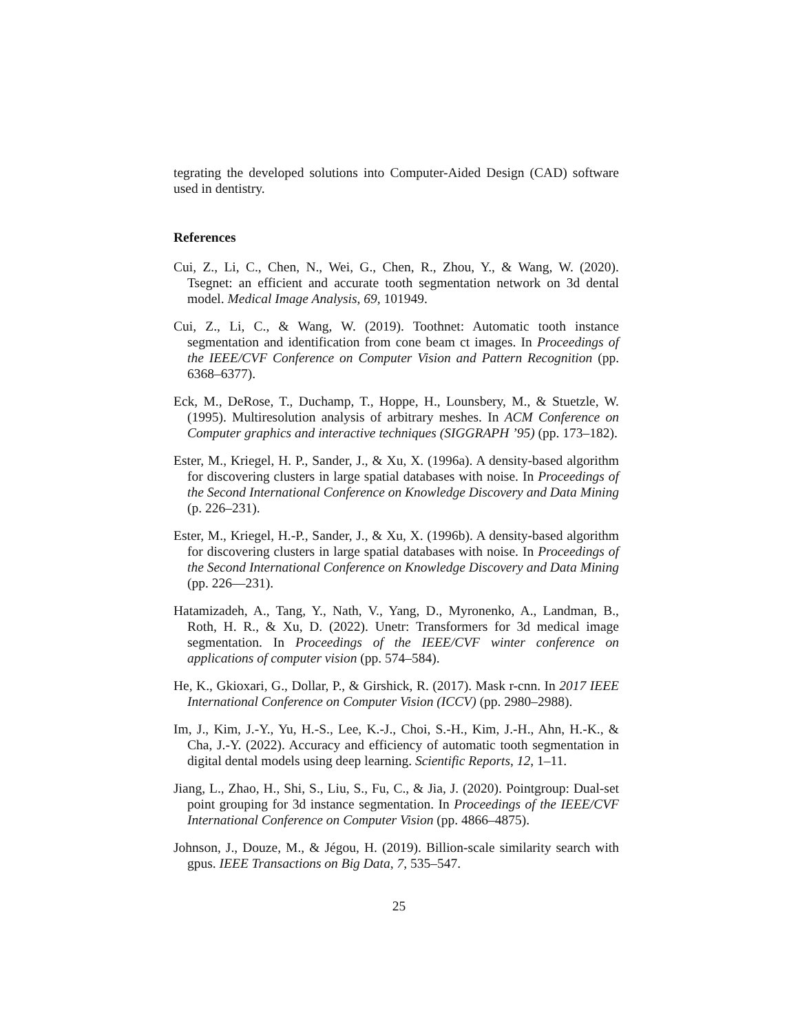tegrating the developed solutions into Computer-Aided Design (CAD) software used in dentistry.
References
Cui, Z., Li, C., Chen, N., Wei, G., Chen, R., Zhou, Y., & Wang, W. (2020). Tsegnet: an efficient and accurate tooth segmentation network on 3d dental model. Medical Image Analysis, 69, 101949.
Cui, Z., Li, C., & Wang, W. (2019). Toothnet: Automatic tooth instance segmentation and identification from cone beam ct images. In Proceedings of the IEEE/CVF Conference on Computer Vision and Pattern Recognition (pp. 6368–6377).
Eck, M., DeRose, T., Duchamp, T., Hoppe, H., Lounsbery, M., & Stuetzle, W. (1995). Multiresolution analysis of arbitrary meshes. In ACM Conference on Computer graphics and interactive techniques (SIGGRAPH ’95) (pp. 173–182).
Ester, M., Kriegel, H. P., Sander, J., & Xu, X. (1996a). A density-based algorithm for discovering clusters in large spatial databases with noise. In Proceedings of the Second International Conference on Knowledge Discovery and Data Mining (p. 226–231).
Ester, M., Kriegel, H.-P., Sander, J., & Xu, X. (1996b). A density-based algorithm for discovering clusters in large spatial databases with noise. In Proceedings of the Second International Conference on Knowledge Discovery and Data Mining (pp. 226—231).
Hatamizadeh, A., Tang, Y., Nath, V., Yang, D., Myronenko, A., Landman, B., Roth, H. R., & Xu, D. (2022). Unetr: Transformers for 3d medical image segmentation. In Proceedings of the IEEE/CVF winter conference on applications of computer vision (pp. 574–584).
He, K., Gkioxari, G., Dollar, P., & Girshick, R. (2017). Mask r-cnn. In 2017 IEEE International Conference on Computer Vision (ICCV) (pp. 2980–2988).
Im, J., Kim, J.-Y., Yu, H.-S., Lee, K.-J., Choi, S.-H., Kim, J.-H., Ahn, H.-K., & Cha, J.-Y. (2022). Accuracy and efficiency of automatic tooth segmentation in digital dental models using deep learning. Scientific Reports, 12, 1–11.
Jiang, L., Zhao, H., Shi, S., Liu, S., Fu, C., & Jia, J. (2020). Pointgroup: Dual-set point grouping for 3d instance segmentation. In Proceedings of the IEEE/CVF International Conference on Computer Vision (pp. 4866–4875).
Johnson, J., Douze, M., & Jégou, H. (2019). Billion-scale similarity search with gpus. IEEE Transactions on Big Data, 7, 535–547.
25